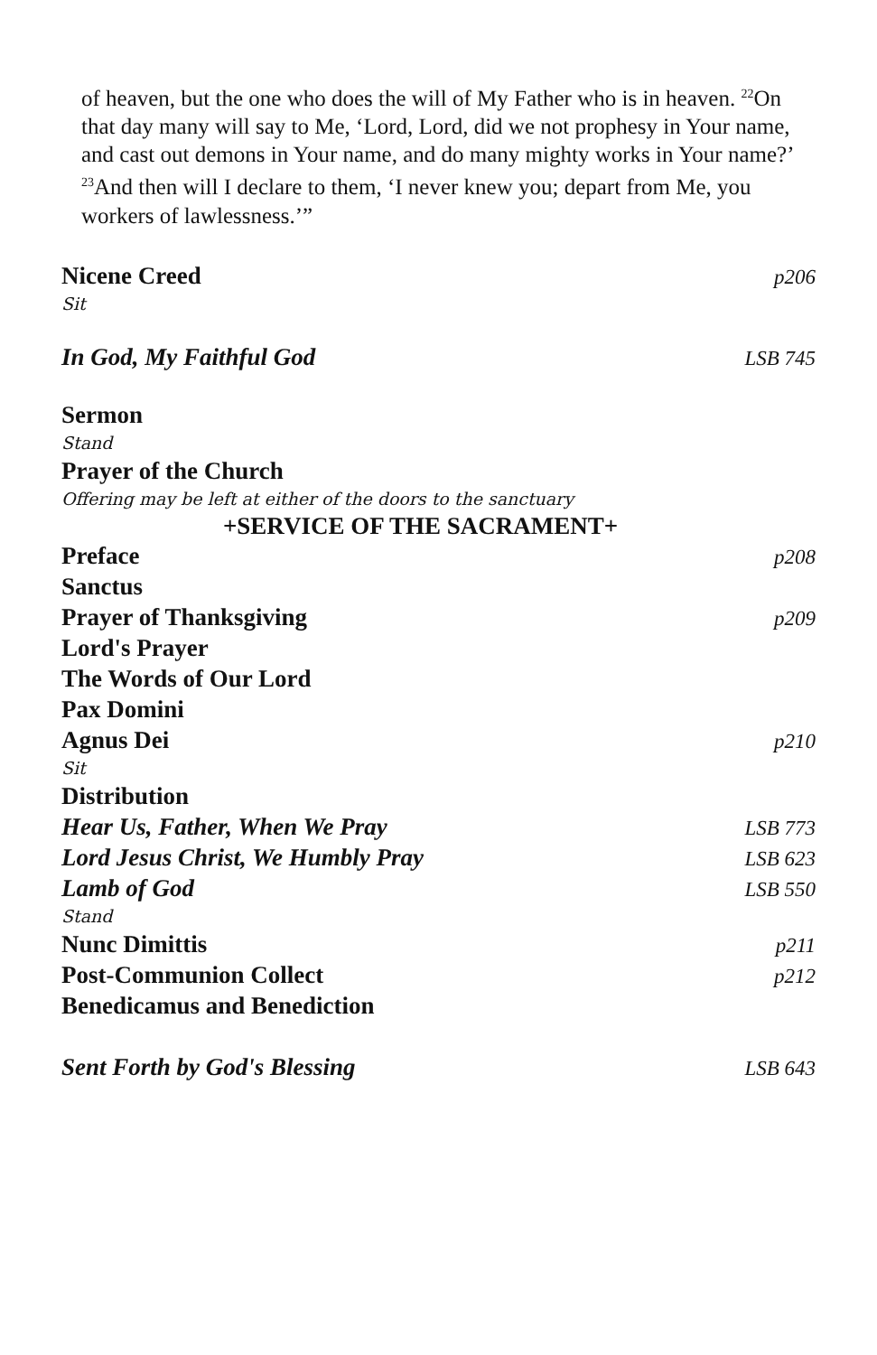of heaven, but the one who does the will of My Father who is in heaven. <sup>22</sup>On that day many will say to Me, ‘Lord, Lord, did we not prophesy in Your name, and cast out demons in Your name, and do many mighty works in Your name?’ <sup>23</sup>And then will I declare to them, ‘I never knew you; depart from Me, you workers of lawlessness.’”
Nicene Creed p206
Sit
In God, My Faithful God LSB 745
Sermon
Stand
Prayer of the Church
Offering may be left at either of the doors to the sanctuary
+SERVICE OF THE SACRAMENT+
Preface p208
Sanctus
Prayer of Thanksgiving p209
Lord's Prayer
The Words of Our Lord
Pax Domini
Agnus Dei p210
Sit
Distribution
Hear Us, Father, When We Pray LSB 773
Lord Jesus Christ, We Humbly Pray LSB 623
Lamb of God LSB 550
Stand
Nunc Dimittis p211
Post-Communion Collect p212
Benedicamus and Benediction
Sent Forth by God's Blessing LSB 643